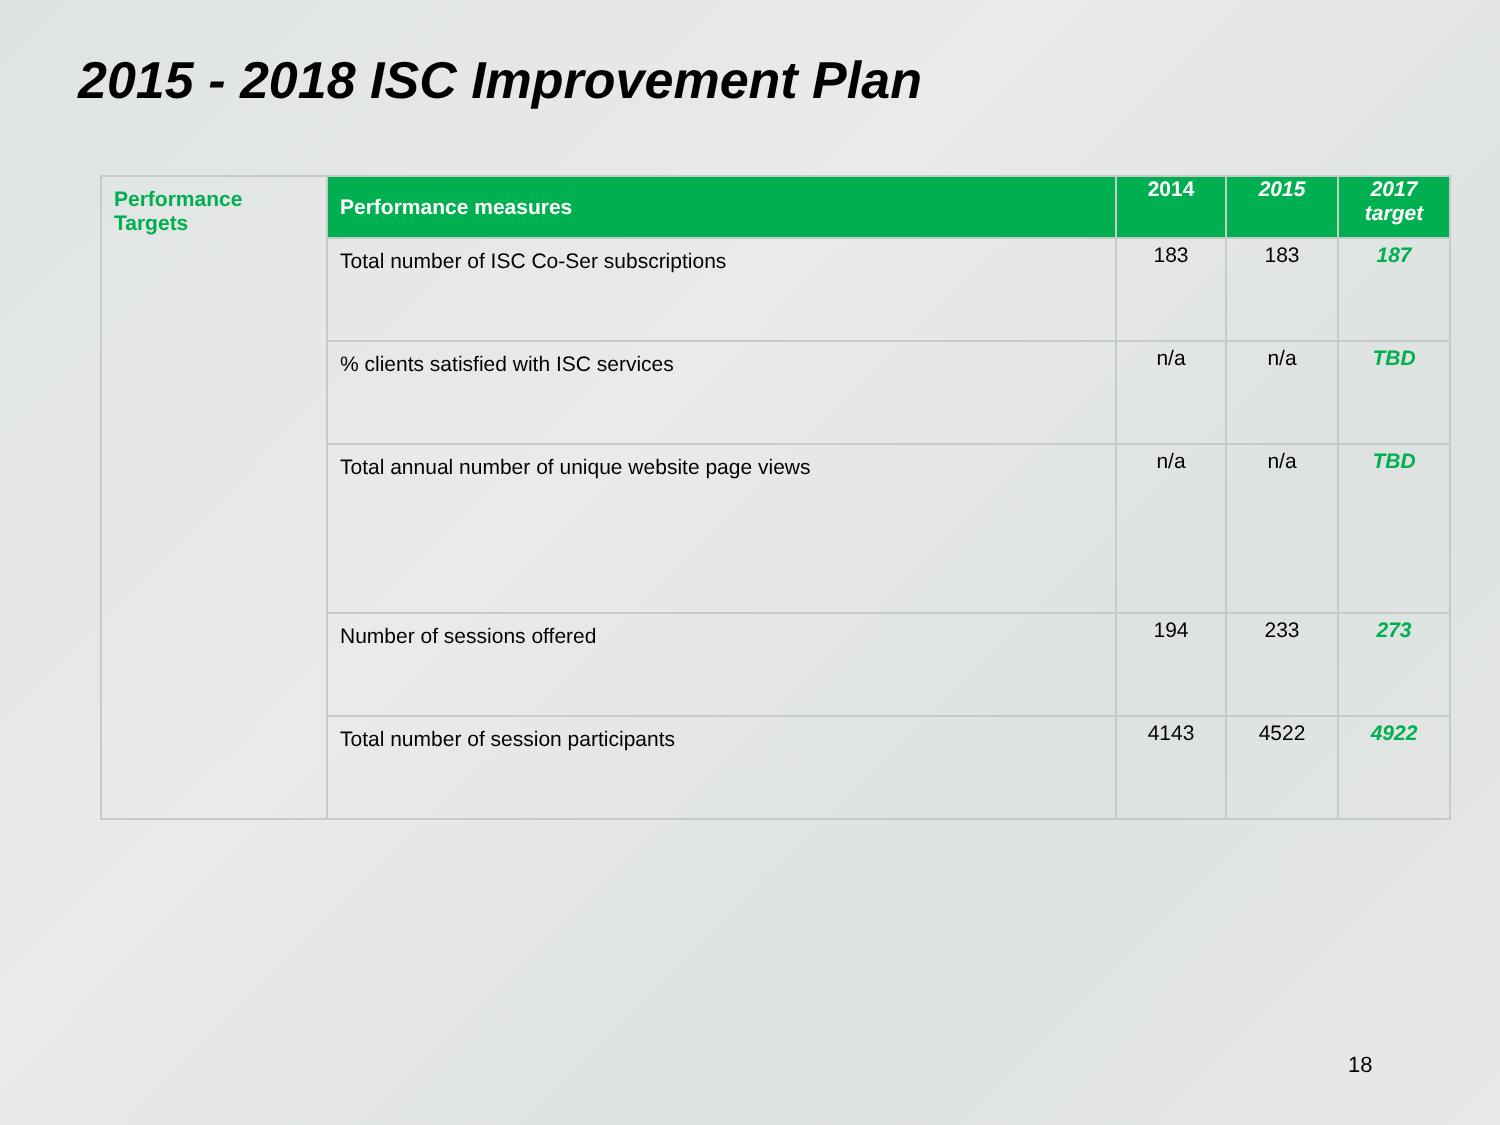2015 - 2018 ISC Improvement Plan
| Performance Targets | Performance measures | 2014 | 2015 | 2017 target |
| | Total number of ISC Co-Ser subscriptions | 183 | 183 | 187 |
| | % clients satisfied with ISC services | n/a | n/a | TBD |
| | Total annual number of unique website page views | n/a | n/a | TBD |
| | Number of sessions offered | 194 | 233 | 273 |
| | Total number of session participants | 4143 | 4522 | 4922 |
18